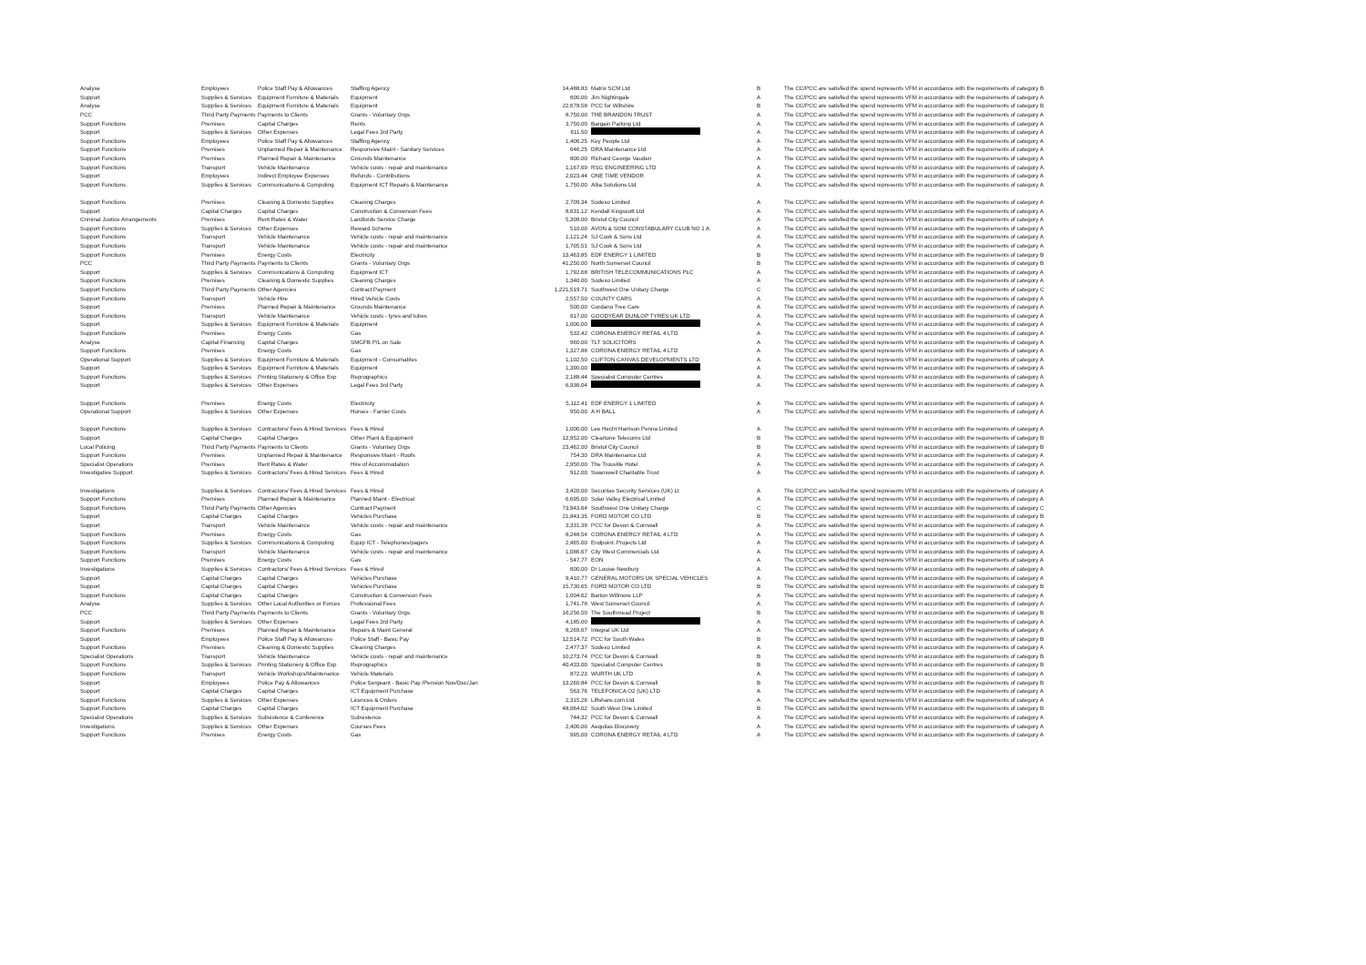| Analyse | Employees | Police Staff Pay & Allowances | Staffing Agency | 14,488.83 | Matrix SCM Ltd | B | The CC/PCC are satisfied the spend represents VFM in accordance with the requirements of category B |
| Support | Supplies & Services | Equipment Furniture & Materials | Equipment | 600.00 | Jim Nightingale | A | The CC/PCC are satisfied the spend represents VFM in accordance with the requirements of category A |
| Analyse | Supplies & Services | Equipment Furniture & Materials | Equipment | 22,678.58 | PCC for Wiltshire | B | The CC/PCC are satisfied the spend represents VFM in accordance with the requirements of category B |
| PCC | Third Party Payments | Payments to Clients | Grants - Voluntary Orgs | 8,750.00 | THE BRANDON TRUST | A | The CC/PCC are satisfied the spend represents VFM in accordance with the requirements of category A |
| Support Functions | Premises | Capital Charges | Rents | 3,750.00 | Bargain Parking Ltd | A | The CC/PCC are satisfied the spend represents VFM in accordance with the requirements of category A |
| Support | Supplies & Services | Other Expenses | Legal Fees 3rd Party | 611.50 | | A | The CC/PCC are satisfied the spend represents VFM in accordance with the requirements of category A |
| Support Functions | Employees | Police Staff Pay & Allowances | Staffing Agency | 1,406.25 | Key People Ltd | A | The CC/PCC are satisfied the spend represents VFM in accordance with the requirements of category A |
| Support Functions | Premises | Unplanned Repair & Maintenance | Responsive Maint - Sanitary Services | 646.25 | DRA Maintenance Ltd | A | The CC/PCC are satisfied the spend represents VFM in accordance with the requirements of category A |
| Support Functions | Premises | Planned Repair & Maintenance | Grounds Maintenance | 800.00 | Richard George Vauden | A | The CC/PCC are satisfied the spend represents VFM in accordance with the requirements of category A |
| Support Functions | Transport | Vehicle Maintenance | Vehicle costs - repair and maintenance | 1,167.69 | RSG ENGINEERING LTD | A | The CC/PCC are satisfied the spend represents VFM in accordance with the requirements of category A |
| Support | Employees | Indirect Employee Expenses | Refunds - Contributions | 2,023.44 | ONE TIME VENDOR | A | The CC/PCC are satisfied the spend represents VFM in accordance with the requirements of category A |
| Support Functions | Supplies & Services | Communications & Computing | Equipment ICT Repairs & Maintenance | 1,750.00 | Altia Solutions Ltd | A | The CC/PCC are satisfied the spend represents VFM in accordance with the requirements of category A |
| Support Functions | Premises | Cleaning & Domestic Supplies | Cleaning Charges | 2,709.34 | Sodexo Limited | A | The CC/PCC are satisfied the spend represents VFM in accordance with the requirements of category A |
| Support | Capital Charges | Capital Charges | Construction & Conversion Fees | 8,631.12 | Kendall Kingscott Ltd | A | The CC/PCC are satisfied the spend represents VFM in accordance with the requirements of category A |
| Criminal Justice Arrangements | Premises | Rent Rates & Water | Landlords Service Charge | 5,308.00 | Bristol City Council | A | The CC/PCC are satisfied the spend represents VFM in accordance with the requirements of category A |
| Support Functions | Supplies & Services | Other Expenses | Reward Scheme | 510.00 | AVON & SOM CONSTABULARY CLUB NO 1 A | A | The CC/PCC are satisfied the spend represents VFM in accordance with the requirements of category A |
| Support Functions | Transport | Vehicle Maintenance | Vehicle costs - repair and maintenance | 1,121.24 | SJ Cook & Sons Ltd | A | The CC/PCC are satisfied the spend represents VFM in accordance with the requirements of category A |
| Support Functions | Transport | Vehicle Maintenance | Vehicle costs - repair and maintenance | 1,705.51 | SJ Cook & Sons Ltd | A | The CC/PCC are satisfied the spend represents VFM in accordance with the requirements of category A |
| Support Functions | Premises | Energy Costs | Electricity | 13,463.85 | EDF ENERGY 1 LIMITED | B | The CC/PCC are satisfied the spend represents VFM in accordance with the requirements of category B |
| PCC | Third Party Payments | Payments to Clients | Grants - Voluntary Orgs | 41,250.00 | North Somerset Council | B | The CC/PCC are satisfied the spend represents VFM in accordance with the requirements of category B |
| Support | Supplies & Services | Communications & Computing | Equipment ICT | 1,792.68 | BRITISH TELECOMMUNICATIONS PLC | A | The CC/PCC are satisfied the spend represents VFM in accordance with the requirements of category A |
| Support Functions | Premises | Cleaning & Domestic Supplies | Cleaning Charges | 1,340.00 | Sodexo Limited | A | The CC/PCC are satisfied the spend represents VFM in accordance with the requirements of category A |
| Support Functions | Third Party Payments | Other Agencies | Contract Payment | 1,221,519.71 | Southwest One Unitary Charge | C | The CC/PCC are satisfied the spend represents VFM in accordance with the requirements of category C |
| Support Functions | Transport | Vehicle Hire | Hired Vehicle Costs | 2,557.50 | COUNTY CARS | A | The CC/PCC are satisfied the spend represents VFM in accordance with the requirements of category A |
| Support | Premises | Planned Repair & Maintenance | Grounds Maintenance | 500.00 | Gordano Tree Care | A | The CC/PCC are satisfied the spend represents VFM in accordance with the requirements of category A |
| Support Functions | Transport | Vehicle Maintenance | Vehicle costs - tyres and tubes | 917.00 | GOODYEAR DUNLOP TYRES UK LTD | A | The CC/PCC are satisfied the spend represents VFM in accordance with the requirements of category A |
| Support | Supplies & Services | Equipment Furniture & Materials | Equipment | 1,000.00 | | A | The CC/PCC are satisfied the spend represents VFM in accordance with the requirements of category A |
| Support Functions | Premises | Energy Costs | Gas | 532.42 | CORONA ENERGY RETAIL 4 LTD | A | The CC/PCC are satisfied the spend represents VFM in accordance with the requirements of category A |
| Analyse | Capital Financing | Capital Charges | SMGFB P/L on Sale | 960.00 | TLT SOLICITORS | A | The CC/PCC are satisfied the spend represents VFM in accordance with the requirements of category A |
| Support Functions | Premises | Energy Costs | Gas | 1,327.88 | CORONA ENERGY RETAIL 4 LTD | A | The CC/PCC are satisfied the spend represents VFM in accordance with the requirements of category A |
| Operational Support | Supplies & Services | Equipment Furniture & Materials | Equipment - Consumables | 1,102.50 | CLIFTON CANVAS DEVELOPMENTS LTD | A | The CC/PCC are satisfied the spend represents VFM in accordance with the requirements of category A |
| Support | Supplies & Services | Equipment Furniture & Materials | Equipment | 1,390.00 | | A | The CC/PCC are satisfied the spend represents VFM in accordance with the requirements of category A |
| Support Functions | Supplies & Services | Printing Stationery & Office Exp | Reprographics | 2,188.44 | Specialist Computer Centres | A | The CC/PCC are satisfied the spend represents VFM in accordance with the requirements of category A |
| Support | Supplies & Services | Other Expenses | Legal Fees 3rd Party | 6,936.04 | | A | The CC/PCC are satisfied the spend represents VFM in accordance with the requirements of category A |
| Support Functions | Premises | Energy Costs | Electricity | 5,112.41 | EDF ENERGY 1 LIMITED | A | The CC/PCC are satisfied the spend represents VFM in accordance with the requirements of category A |
| Operational Support | Supplies & Services | Other Expenses | Horses - Farrier Costs | 950.00 | A H BALL | A | The CC/PCC are satisfied the spend represents VFM in accordance with the requirements of category A |
| Support Functions | Supplies & Services | Contractors/ Fees & Hired Services | Fees & Hired | 1,000.00 | Lee Hecht Harrison Penna Limited | A | The CC/PCC are satisfied the spend represents VFM in accordance with the requirements of category A |
| Support | Capital Charges | Capital Charges | Other Plant & Equipment | 12,952.00 | Cleartone Telecoms Ltd | B | The CC/PCC are satisfied the spend represents VFM in accordance with the requirements of category B |
| Local Policing | Third Party Payments | Payments to Clients | Grants - Voluntary Orgs | 23,462.00 | Bristol City Council | B | The CC/PCC are satisfied the spend represents VFM in accordance with the requirements of category B |
| Support Functions | Premises | Unplanned Repair & Maintenance | Responsive Maint - Roofs | 754.30 | DRA Maintenance Ltd | A | The CC/PCC are satisfied the spend represents VFM in accordance with the requirements of category A |
| Specialist Operations | Premises | Rent Rates & Water | Hire of Accommodation | 2,950.00 | The Trouville Hotel | A | The CC/PCC are satisfied the spend represents VFM in accordance with the requirements of category A |
| Investigative Support | Supplies & Services | Contractors/ Fees & Hired Services | Fees & Hired | 912.00 | Swanswell Charitable Trust | A | The CC/PCC are satisfied the spend represents VFM in accordance with the requirements of category A |
| Investigations | Supplies & Services | Contractors/ Fees & Hired Services | Fees & Hired | 3,420.00 | Securitas Security Services (UK) Lt | A | The CC/PCC are satisfied the spend represents VFM in accordance with the requirements of category A |
| Support Functions | Premises | Planned Repair & Maintenance | Planned Maint - Electrical | 6,695.00 | Solar Valley Electrical Limited | A | The CC/PCC are satisfied the spend represents VFM in accordance with the requirements of category A |
| Support Functions | Third Party Payments | Other Agencies | Contract Payment | 73,943.64 | Southwest One Unitary Charge | C | The CC/PCC are satisfied the spend represents VFM in accordance with the requirements of category C |
| Support | Capital Charges | Capital Charges | Vehicles Purchase | 21,843.35 | FORD MOTOR CO LTD | B | The CC/PCC are satisfied the spend represents VFM in accordance with the requirements of category B |
| Support | Transport | Vehicle Maintenance | Vehicle costs - repair and maintenance | 3,331.39 | PCC for Devon & Cornwall | A | The CC/PCC are satisfied the spend represents VFM in accordance with the requirements of category A |
| Support Functions | Premises | Energy Costs | Gas | 8,248.54 | CORONA ENERGY RETAIL 4 LTD | A | The CC/PCC are satisfied the spend represents VFM in accordance with the requirements of category A |
| Support Functions | Supplies & Services | Communications & Computing | Equip ICT - Telephones/pagers | 2,465.00 | Endpoint. Projects Ltd | A | The CC/PCC are satisfied the spend represents VFM in accordance with the requirements of category A |
| Support Functions | Transport | Vehicle Maintenance | Vehicle costs - repair and maintenance | 1,086.67 | City West Commercials Ltd | A | The CC/PCC are satisfied the spend represents VFM in accordance with the requirements of category A |
| Support Functions | Premises | Energy Costs | Gas | - 547.77 | EON | A | The CC/PCC are satisfied the spend represents VFM in accordance with the requirements of category A |
| Investigations | Supplies & Services | Contractors/ Fees & Hired Services | Fees & Hired | 600.00 | Dr Louise Newbury | A | The CC/PCC are satisfied the spend represents VFM in accordance with the requirements of category A |
| Support | Capital Charges | Capital Charges | Vehicles Purchase | 9,410.77 | GENERAL MOTORS UK SPECIAL VEHICLES | A | The CC/PCC are satisfied the spend represents VFM in accordance with the requirements of category A |
| Support | Capital Charges | Capital Charges | Vehicles Purchase | 15,730.65 | FORD MOTOR CO LTD | B | The CC/PCC are satisfied the spend represents VFM in accordance with the requirements of category B |
| Support Functions | Capital Charges | Capital Charges | Construction & Conversion Fees | 1,004.62 | Barton Willmore LLP | A | The CC/PCC are satisfied the spend represents VFM in accordance with the requirements of category A |
| Analyse | Supplies & Services | Other Local Authorities or Forces | Professional Fees | 1,741.78 | West Somerset Council | A | The CC/PCC are satisfied the spend represents VFM in accordance with the requirements of category A |
| PCC | Third Party Payments | Payments to Clients | Grants - Voluntary Orgs | 16,256.50 | The Southmead Project | B | The CC/PCC are satisfied the spend represents VFM in accordance with the requirements of category B |
| Support | Supplies & Services | Other Expenses | Legal Fees 3rd Party | 4,185.00 | | A | The CC/PCC are satisfied the spend represents VFM in accordance with the requirements of category A |
| Support Functions | Premises | Planned Repair & Maintenance | Repairs & Maint General | 8,269.67 | Integral UK Ltd | A | The CC/PCC are satisfied the spend represents VFM in accordance with the requirements of category A |
| Support | Employees | Police Staff Pay & Allowances | Police Staff - Basic Pay | 12,514.72 | PCC for South Wales | B | The CC/PCC are satisfied the spend represents VFM in accordance with the requirements of category B |
| Support Functions | Premises | Cleaning & Domestic Supplies | Cleaning Charges | 2,477.37 | Sodexo Limited | A | The CC/PCC are satisfied the spend represents VFM in accordance with the requirements of category A |
| Specialist Operations | Transport | Vehicle Maintenance | Vehicle costs - repair and maintenance | 10,273.74 | PCC for Devon & Cornwall | B | The CC/PCC are satisfied the spend represents VFM in accordance with the requirements of category B |
| Support Functions | Supplies & Services | Printing Stationery & Office Exp | Reprographics | 40,433.00 | Specialist Computer Centres | B | The CC/PCC are satisfied the spend represents VFM in accordance with the requirements of category B |
| Support Functions | Transport | Vehicle Workshops/Maintenance | Vehicle Materials | 872.23 | WURTH UK LTD | A | The CC/PCC are satisfied the spend represents VFM in accordance with the requirements of category A |
| Support | Employees | Police Pay & Allowances | Police Sergeant - Basic Pay /Pension Nov/Dec/Jan | 13,260.84 | PCC for Devon & Cornwall | B | The CC/PCC are satisfied the spend represents VFM in accordance with the requirements of category B |
| Support | Capital Charges | Capital Charges | ICT Equipment Purchase | 563.76 | TELEFONICA O2 (UK) LTD | A | The CC/PCC are satisfied the spend represents VFM in accordance with the requirements of category A |
| Support Functions | Supplies & Services | Other Expenses | Licences & Orders | 2,315.26 | Liftshare.com Ltd | A | The CC/PCC are satisfied the spend represents VFM in accordance with the requirements of category A |
| Support Functions | Capital Charges | Capital Charges | ICT Equipment Purchase | 48,064.02 | South West One Limited | B | The CC/PCC are satisfied the spend represents VFM in accordance with the requirements of category B |
| Specialist Operations | Supplies & Services | Subsistence & Conference | Subsistence | 744.32 | PCC for Devon & Cornwall | A | The CC/PCC are satisfied the spend represents VFM in accordance with the requirements of category A |
| Investigations | Supplies & Services | Other Expenses | Courses Fees | 2,400.00 | Aequitas Discovery | A | The CC/PCC are satisfied the spend represents VFM in accordance with the requirements of category A |
| Support Functions | Premises | Energy Costs | Gas | 995.00 | CORONA ENERGY RETAIL 4 LTD | A | The CC/PCC are satisfied the spend represents VFM in accordance with the requirements of category A |